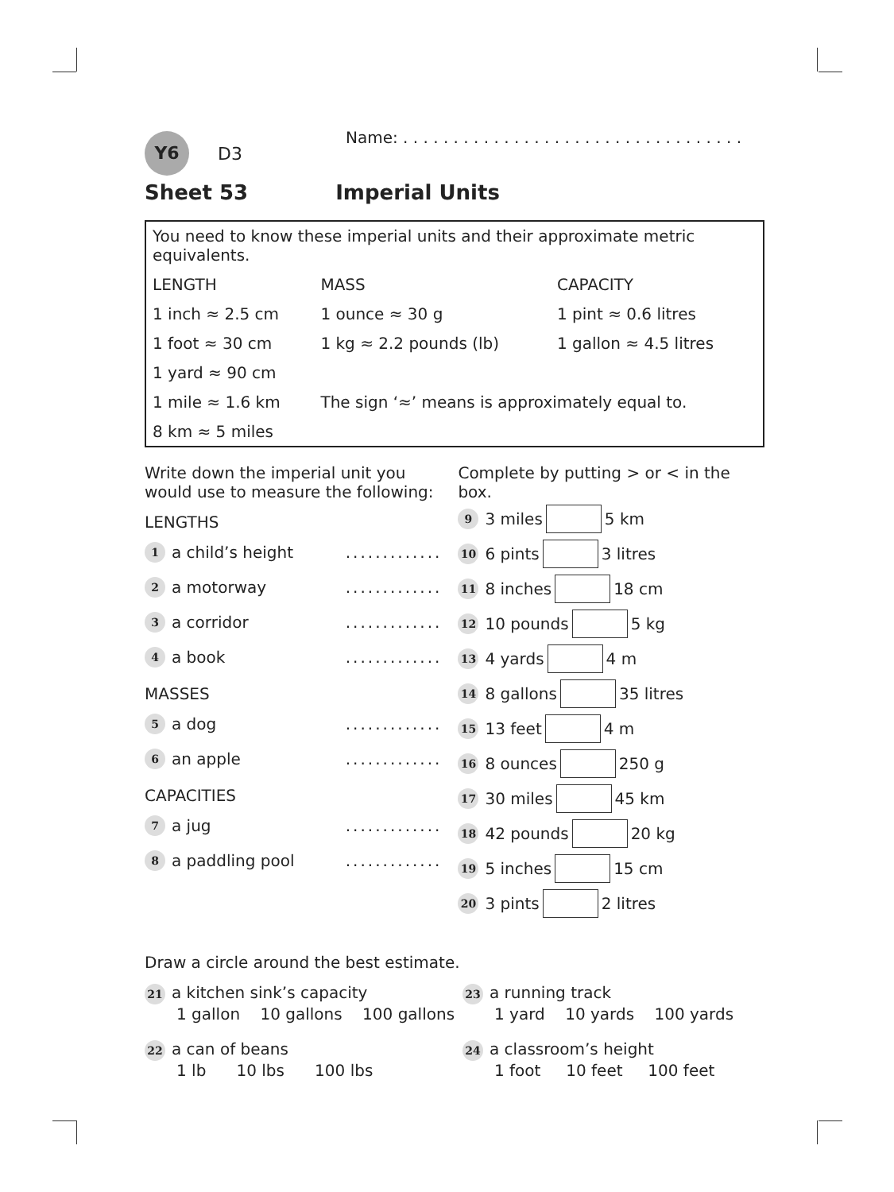Y6 D3 Name: . . . . . . . . . . . . . . . . . . . . . . . . . . . . . . . . . .
Sheet 53 Imperial Units
| You need to know these imperial units and their approximate metric equivalents. | | |
| LENGTH | MASS | CAPACITY |
| 1 inch ≈ 2.5 cm | 1 ounce ≈ 30 g | 1 pint ≈ 0.6 litres |
| 1 foot ≈ 30 cm | 1 kg ≈ 2.2 pounds (lb) | 1 gallon ≈ 4.5 litres |
| 1 yard ≈ 90 cm | | |
| 1 mile ≈ 1.6 km | The sign ‘≈’ means is approximately equal to. | |
| 8 km ≈ 5 miles | | |
Write down the imperial unit you would use to measure the following:
LENGTHS
1 a child’s height.............
2 a motorway.............
3 a corridor.............
4 a book.............
MASSES
5 a dog.............
6 an apple.............
CAPACITIES
7 a jug.............
8 a paddling pool.............
Complete by putting > or < in the box.
9 3 miles 5 km
10 6 pints 3 litres
11 8 inches 18 cm
12 10 pounds 5 kg
13 4 yards 4 m
14 8 gallons 35 litres
15 13 feet 4 m
16 8 ounces 250 g
17 30 miles 45 km
18 42 pounds 20 kg
19 5 inches 15 cm
20 3 pints 2 litres
Draw a circle around the best estimate.
21 a kitchen sink’s capacity
1 gallon 10 gallons 100 gallons
22 a can of beans
1 lb 10 lbs 100 lbs
23 a running track
1 yard 10 yards 100 yards
24 a classroom’s height
1 foot 10 feet 100 feet